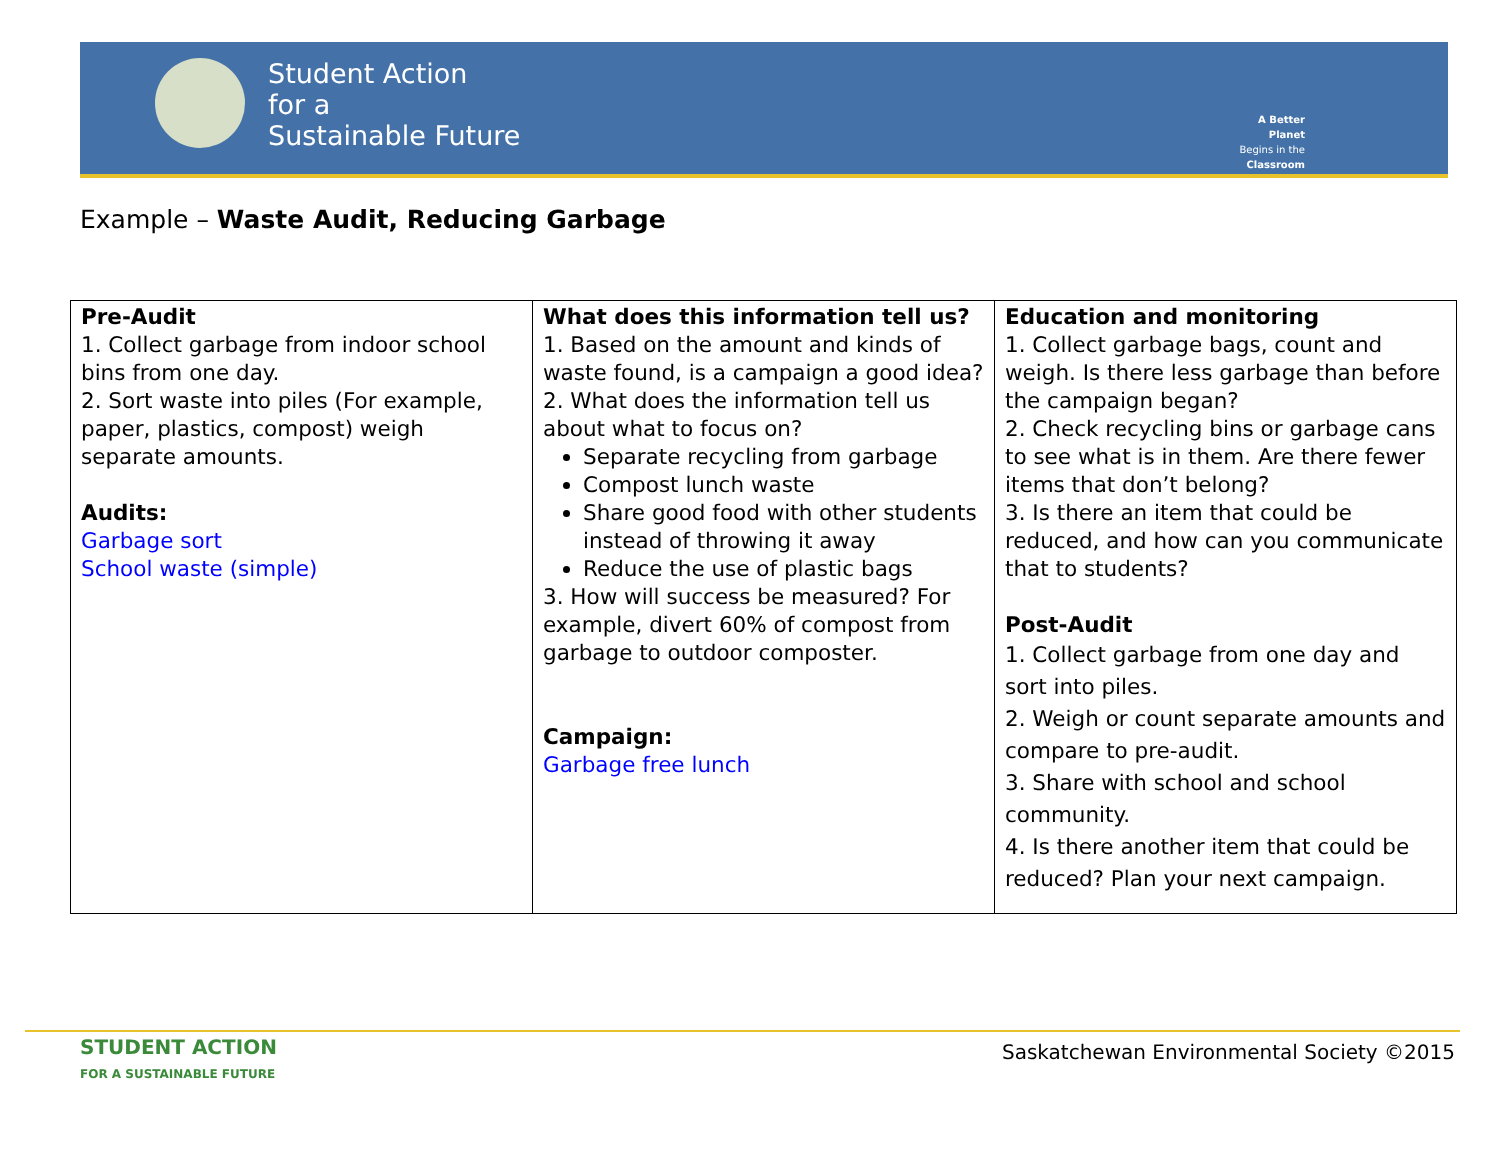Student Action
for a
Sustainable Future
A Better Planet
Begins in the
Classroom
Example – Waste Audit, Reducing Garbage
| Pre-Audit 1. Collect garbage from indoor school bins from one day. 2. Sort waste into piles (For example, paper, plastics, compost) weigh separate amounts. Audits: Garbage sort School waste (simple) | What does this information tell us? 1. Based on the amount and kinds of waste found, is a campaign a good idea? 2. What does the information tell us about what to focus on? Separate recycling from garbage Compost lunch waste Share good food with other students instead of throwing it away Reduce the use of plastic bags 3. How will success be measured? For example, divert 60% of compost from garbage to outdoor composter. Campaign: Garbage free lunch | Education and monitoring 1. Collect garbage bags, count and weigh. Is there less garbage than before the campaign began? 2. Check recycling bins or garbage cans to see what is in them. Are there fewer items that don’t belong? 3. Is there an item that could be reduced, and how can you communicate that to students? Post-Audit 1. Collect garbage from one day and sort into piles. 2. Weigh or count separate amounts and compare to pre-audit. 3. Share with school and school community. 4. Is there another item that could be reduced? Plan your next campaign. |
STUDENT ACTION
FOR A SUSTAINABLE FUTURE
Saskatchewan Environmental Society ©2015